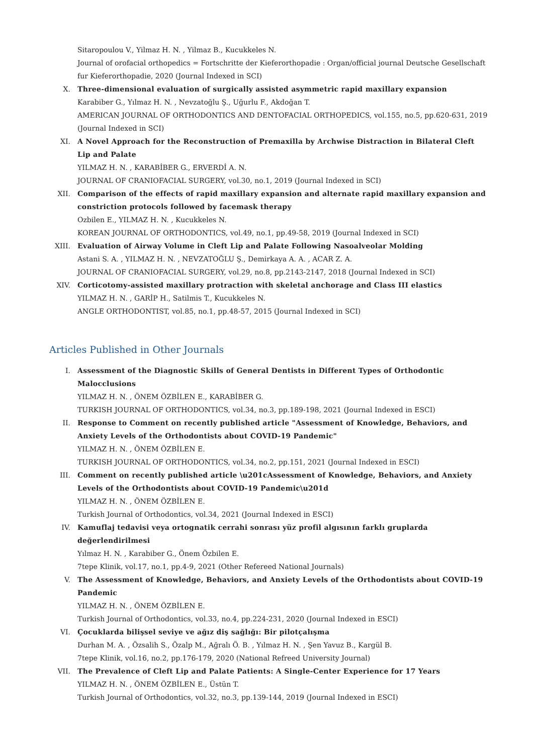Sitaropoulou V., Yilmaz H. N. , Yilmaz B., Kucukkeles N.
Journal of orofacial orthopedics = Fortschritte der Kieferorthopadie : Organ/official journal Deutsche Gesellschaft fur Kieferorthopadie, 2020 (Journal Indexed in SCI)
X. Three-dimensional evaluation of surgically assisted asymmetric rapid maxillary expansion
Karabiber G., Yılmaz H. N. , Nevzatoğlu Ş., Uğurlu F., Akdoğan T.
AMERICAN JOURNAL OF ORTHODONTICS AND DENTOFACIAL ORTHOPEDICS, vol.155, no.5, pp.620-631, 2019 (Journal Indexed in SCI)
XI. A Novel Approach for the Reconstruction of Premaxilla by Archwise Distraction in Bilateral Cleft Lip and Palate
YILMAZ H. N. , KARABİBER G., ERVERDİ A. N.
JOURNAL OF CRANIOFACIAL SURGERY, vol.30, no.1, 2019 (Journal Indexed in SCI)
XII. Comparison of the effects of rapid maxillary expansion and alternate rapid maxillary expansion and constriction protocols followed by facemask therapy
Ozbilen E., YILMAZ H. N. , Kucukkeles N.
KOREAN JOURNAL OF ORTHODONTICS, vol.49, no.1, pp.49-58, 2019 (Journal Indexed in SCI)
XIII. Evaluation of Airway Volume in Cleft Lip and Palate Following Nasoalveolar Molding
Astani S. A. , YILMAZ H. N. , NEVZATOĞLU Ş., Demirkaya A. A. , ACAR Z. A.
JOURNAL OF CRANIOFACIAL SURGERY, vol.29, no.8, pp.2143-2147, 2018 (Journal Indexed in SCI)
XIV. Corticotomy-assisted maxillary protraction with skeletal anchorage and Class III elastics
YILMAZ H. N. , GARİP H., Satilmis T., Kucukkeles N.
ANGLE ORTHODONTIST, vol.85, no.1, pp.48-57, 2015 (Journal Indexed in SCI)
Articles Published in Other Journals
I. Assessment of the Diagnostic Skills of General Dentists in Different Types of Orthodontic Malocclusions
YILMAZ H. N. , ÖNEM ÖZBİLEN E., KARABİBER G.
TURKISH JOURNAL OF ORTHODONTICS, vol.34, no.3, pp.189-198, 2021 (Journal Indexed in ESCI)
II. Response to Comment on recently published article "Assessment of Knowledge, Behaviors, and Anxiety Levels of the Orthodontists about COVID-19 Pandemic"
YILMAZ H. N. , ÖNEM ÖZBİLEN E.
TURKISH JOURNAL OF ORTHODONTICS, vol.34, no.2, pp.151, 2021 (Journal Indexed in ESCI)
III. Comment on recently published article \u201cAssessment of Knowledge, Behaviors, and Anxiety Levels of the Orthodontists about COVID-19 Pandemic\u201d
YILMAZ H. N. , ÖNEM ÖZBİLEN E.
Turkish Journal of Orthodontics, vol.34, 2021 (Journal Indexed in ESCI)
IV. Kamuflaj tedavisi veya ortognatik cerrahi sonrası yüz profil algısının farklı gruplarda değerlendirilmesi
Yılmaz H. N. , Karabiber G., Önem Özbilen E.
7tepe Klinik, vol.17, no.1, pp.4-9, 2021 (Other Refereed National Journals)
V. The Assessment of Knowledge, Behaviors, and Anxiety Levels of the Orthodontists about COVID-19 Pandemic
YILMAZ H. N. , ÖNEM ÖZBİLEN E.
Turkish Journal of Orthodontics, vol.33, no.4, pp.224-231, 2020 (Journal Indexed in ESCI)
VI. Çocuklarda bilişsel seviye ve ağız diş sağlığı: Bir pilotçalışma
Durhan M. A. , Özsalih S., Özalp M., Ağralı Ö. B. , Yılmaz H. N. , Şen Yavuz B., Kargül B.
7tepe Klinik, vol.16, no.2, pp.176-179, 2020 (National Refreed University Journal)
VII. The Prevalence of Cleft Lip and Palate Patients: A Single-Center Experience for 17 Years
YILMAZ H. N. , ÖNEM ÖZBİLEN E., Üstün T.
Turkish Journal of Orthodontics, vol.32, no.3, pp.139-144, 2019 (Journal Indexed in ESCI)